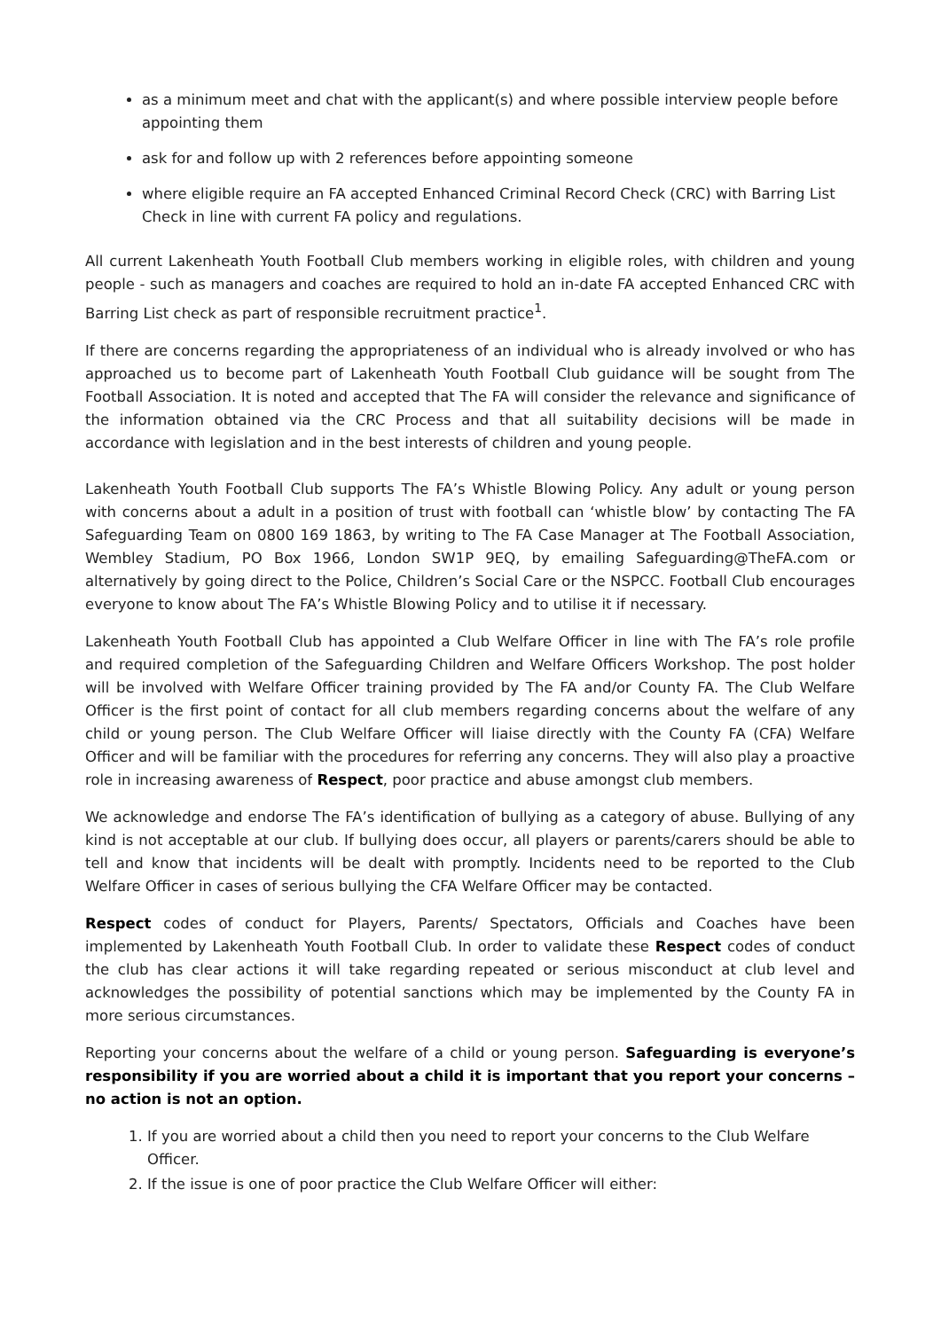as a minimum meet and chat with the applicant(s) and where possible interview people before appointing them
ask for and follow up with 2 references before appointing someone
where eligible require an FA accepted Enhanced Criminal Record Check (CRC) with Barring List Check in line with current FA policy and regulations.
All current Lakenheath Youth Football Club members working in eligible roles, with children and young people - such as managers and coaches are required to hold an in-date FA accepted Enhanced CRC with Barring List check as part of responsible recruitment practice<sup>1</sup>.
If there are concerns regarding the appropriateness of an individual who is already involved or who has approached us to become part of Lakenheath Youth Football Club guidance will be sought from The Football Association. It is noted and accepted that The FA will consider the relevance and significance of the information obtained via the CRC Process and that all suitability decisions will be made in accordance with legislation and in the best interests of children and young people.
Lakenheath Youth Football Club supports The FA’s Whistle Blowing Policy. Any adult or young person with concerns about a adult in a position of trust with football can ‘whistle blow’ by contacting The FA Safeguarding Team on 0800 169 1863, by writing to The FA Case Manager at The Football Association, Wembley Stadium, PO Box 1966, London SW1P 9EQ, by emailing Safeguarding@TheFA.com or alternatively by going direct to the Police, Children’s Social Care or the NSPCC. Football Club encourages everyone to know about The FA’s Whistle Blowing Policy and to utilise it if necessary.
Lakenheath Youth Football Club has appointed a Club Welfare Officer in line with The FA’s role profile and required completion of the Safeguarding Children and Welfare Officers Workshop. The post holder will be involved with Welfare Officer training provided by The FA and/or County FA. The Club Welfare Officer is the first point of contact for all club members regarding concerns about the welfare of any child or young person. The Club Welfare Officer will liaise directly with the County FA (CFA) Welfare Officer and will be familiar with the procedures for referring any concerns. They will also play a proactive role in increasing awareness of Respect, poor practice and abuse amongst club members.
We acknowledge and endorse The FA’s identification of bullying as a category of abuse. Bullying of any kind is not acceptable at our club. If bullying does occur, all players or parents/carers should be able to tell and know that incidents will be dealt with promptly. Incidents need to be reported to the Club Welfare Officer in cases of serious bullying the CFA Welfare Officer may be contacted.
Respect codes of conduct for Players, Parents/ Spectators, Officials and Coaches have been implemented by Lakenheath Youth Football Club. In order to validate these Respect codes of conduct the club has clear actions it will take regarding repeated or serious misconduct at club level and acknowledges the possibility of potential sanctions which may be implemented by the County FA in more serious circumstances.
Reporting your concerns about the welfare of a child or young person. Safeguarding is everyone’s responsibility if you are worried about a child it is important that you report your concerns – no action is not an option.
1. If you are worried about a child then you need to report your concerns to the Club Welfare Officer.
2. If the issue is one of poor practice the Club Welfare Officer will either: